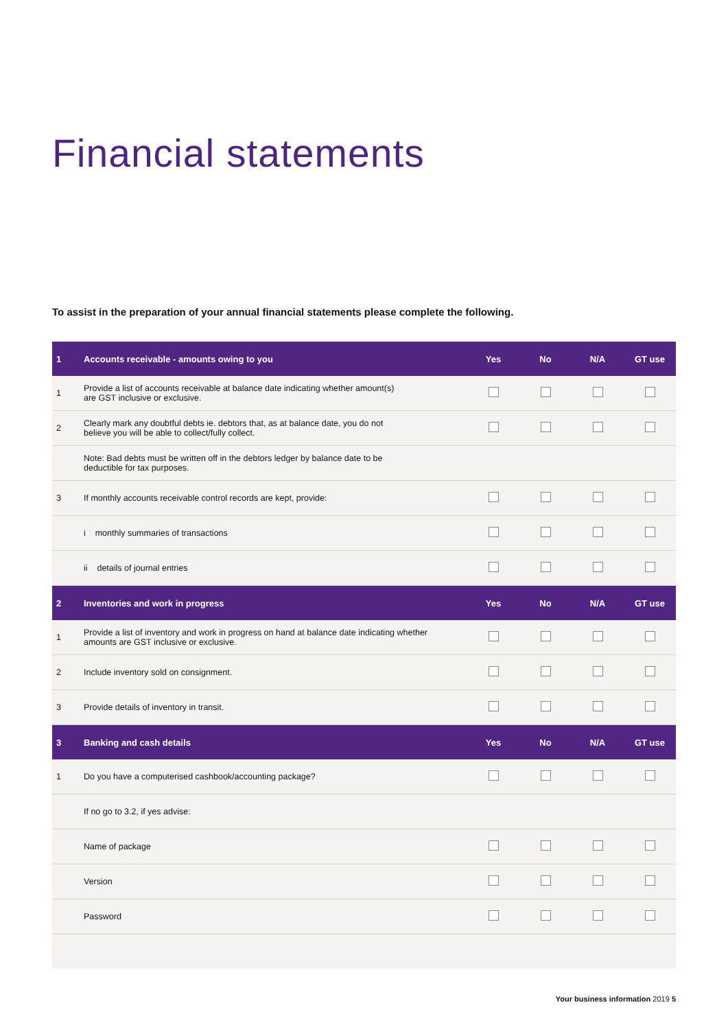Financial statements
To assist in the preparation of your annual financial statements please complete the following.
| 1 | Accounts receivable - amounts owing to you | Yes | No | N/A | GT use |
| --- | --- | --- | --- | --- | --- |
| 1 | Provide a list of accounts receivable at balance date indicating whether amount(s) are GST inclusive or exclusive. | | | | |
| 2 | Clearly mark any doubtful debts ie. debtors that, as at balance date, you do not believe you will be able to collect/fully collect. | | | | |
| | Note: Bad debts must be written off in the debtors ledger by balance date to be deductible for tax purposes. | | | | |
| 3 | If monthly accounts receivable control records are kept, provide: | | | | |
| | i monthly summaries of transactions | | | | |
| | ii details of journal entries | | | | |
| 2 | Inventories and work in progress | Yes | No | N/A | GT use |
| 1 | Provide a list of inventory and work in progress on hand at balance date indicating whether amounts are GST inclusive or exclusive. | | | | |
| 2 | Include inventory sold on consignment. | | | | |
| 3 | Provide details of inventory in transit. | | | | |
| 3 | Banking and cash details | Yes | No | N/A | GT use |
| 1 | Do you have a computerised cashbook/accounting package? | | | | |
| | If no go to 3.2, if yes advise: | | | | |
| | Name of package | | | | |
| | Version | | | | |
| | Password | | | | |
Your business information 2019 5